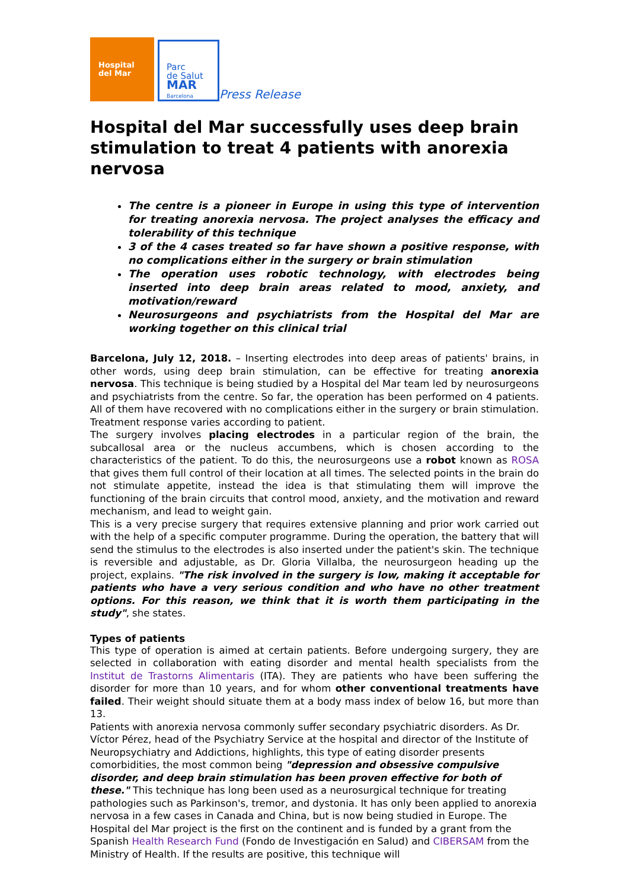Hospital
del Mar
Parc
de Salut
MAR
Barcelona
Press Release
Hospital del Mar successfully uses deep brain stimulation to treat 4 patients with anorexia nervosa
The centre is a pioneer in Europe in using this type of intervention for treating anorexia nervosa. The project analyses the efficacy and tolerability of this technique
3 of the 4 cases treated so far have shown a positive response, with no complications either in the surgery or brain stimulation
The operation uses robotic technology, with electrodes being inserted into deep brain areas related to mood, anxiety, and motivation/reward
Neurosurgeons and psychiatrists from the Hospital del Mar are working together on this clinical trial
Barcelona, July 12, 2018. – Inserting electrodes into deep areas of patients' brains, in other words, using deep brain stimulation, can be effective for treating anorexia nervosa. This technique is being studied by a Hospital del Mar team led by neurosurgeons and psychiatrists from the centre. So far, the operation has been performed on 4 patients. All of them have recovered with no complications either in the surgery or brain stimulation. Treatment response varies according to patient.
The surgery involves placing electrodes in a particular region of the brain, the subcallosal area or the nucleus accumbens, which is chosen according to the characteristics of the patient. To do this, the neurosurgeons use a robot known as ROSA that gives them full control of their location at all times. The selected points in the brain do not stimulate appetite, instead the idea is that stimulating them will improve the functioning of the brain circuits that control mood, anxiety, and the motivation and reward mechanism, and lead to weight gain.
This is a very precise surgery that requires extensive planning and prior work carried out with the help of a specific computer programme. During the operation, the battery that will send the stimulus to the electrodes is also inserted under the patient's skin. The technique is reversible and adjustable, as Dr. Gloria Villalba, the neurosurgeon heading up the project, explains. "The risk involved in the surgery is low, making it acceptable for patients who have a very serious condition and who have no other treatment options. For this reason, we think that it is worth them participating in the study", she states.
Types of patients
This type of operation is aimed at certain patients. Before undergoing surgery, they are selected in collaboration with eating disorder and mental health specialists from the Institut de Trastorns Alimentaris (ITA). They are patients who have been suffering the disorder for more than 10 years, and for whom other conventional treatments have failed. Their weight should situate them at a body mass index of below 16, but more than 13.
Patients with anorexia nervosa commonly suffer secondary psychiatric disorders. As Dr. Víctor Pérez, head of the Psychiatry Service at the hospital and director of the Institute of Neuropsychiatry and Addictions, highlights, this type of eating disorder presents comorbidities, the most common being "depression and obsessive compulsive disorder, and deep brain stimulation has been proven effective for both of these." This technique has long been used as a neurosurgical technique for treating pathologies such as Parkinson's, tremor, and dystonia. It has only been applied to anorexia nervosa in a few cases in Canada and China, but is now being studied in Europe. The Hospital del Mar project is the first on the continent and is funded by a grant from the Spanish Health Research Fund (Fondo de Investigación en Salud) and CIBERSAM from the Ministry of Health. If the results are positive, this technique will